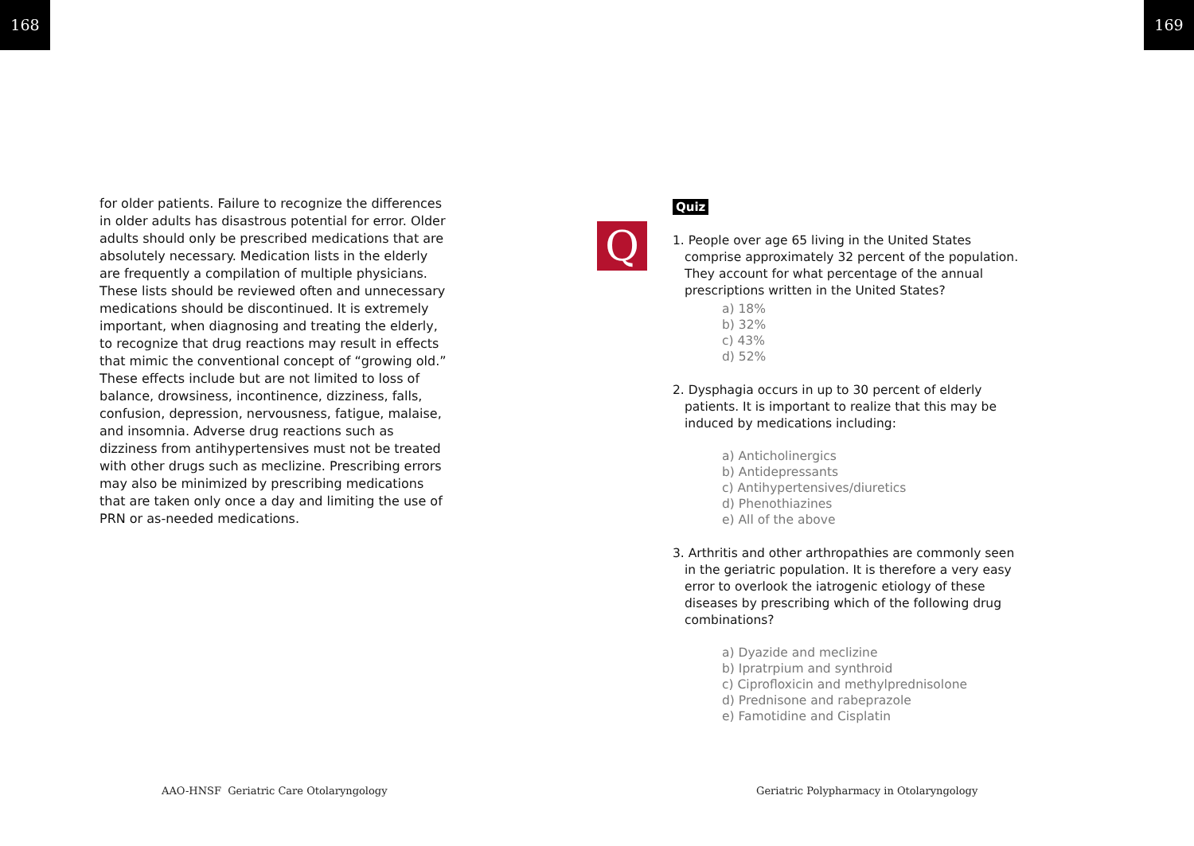168 169
for older patients. Failure to recognize the differences in older adults has disastrous potential for error. Older adults should only be prescribed medications that are absolutely necessary. Medication lists in the elderly are frequently a compilation of multiple physicians. These lists should be reviewed often and unnecessary medications should be discontinued. It is extremely important, when diagnosing and treating the elderly, to recognize that drug reactions may result in effects that mimic the conventional concept of “growing old.” These effects include but are not limited to loss of balance, drowsiness, incontinence, dizziness, falls, confusion, depression, nervousness, fatigue, malaise, and insomnia. Adverse drug reactions such as dizziness from antihypertensives must not be treated with other drugs such as meclizine. Prescribing errors may also be minimized by prescribing medications that are taken only once a day and limiting the use of PRN or as-needed medications.
Q
Quiz
1. People over age 65 living in the United States comprise approximately 32 percent of the population. They account for what percentage of the annual prescriptions written in the United States?
a) 18%
b) 32%
c) 43%
d) 52%
2. Dysphagia occurs in up to 30 percent of elderly patients. It is important to realize that this may be induced by medications including:
a) Anticholinergics
b) Antidepressants
c) Antihypertensives/diuretics
d) Phenothiazines
e) All of the above
3. Arthritis and other arthropathies are commonly seen in the geriatric population. It is therefore a very easy error to overlook the iatrogenic etiology of these diseases by prescribing which of the following drug combinations?
a) Dyazide and meclizine
b) Ipratrpium and synthroid
c) Ciprofloxicin and methylprednisolone
d) Prednisone and rabeprazole
e) Famotidine and Cisplatin
AAO-HNSF Geriatric Care Otolaryngology
Geriatric Polypharmacy in Otolaryngology